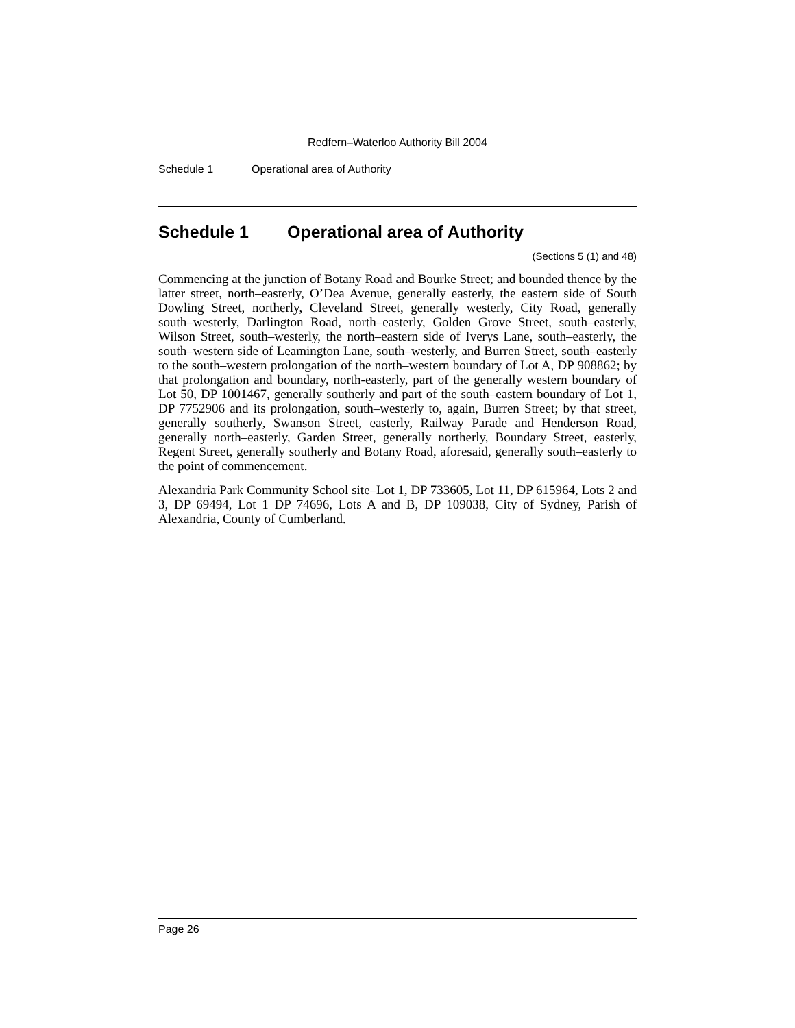Redfern–Waterloo Authority Bill 2004
Schedule 1 Operational area of Authority
Schedule 1 Operational area of Authority
(Sections 5 (1) and 48)
Commencing at the junction of Botany Road and Bourke Street; and bounded thence by the latter street, north–easterly, O’Dea Avenue, generally easterly, the eastern side of South Dowling Street, northerly, Cleveland Street, generally westerly, City Road, generally south–westerly, Darlington Road, north–easterly, Golden Grove Street, south–easterly, Wilson Street, south–westerly, the north–eastern side of Iverys Lane, south–easterly, the south–western side of Leamington Lane, south–westerly, and Burren Street, south–easterly to the south–western prolongation of the north–western boundary of Lot A, DP 908862; by that prolongation and boundary, north-easterly, part of the generally western boundary of Lot 50, DP 1001467, generally southerly and part of the south–eastern boundary of Lot 1, DP 7752906 and its prolongation, south–westerly to, again, Burren Street; by that street, generally southerly, Swanson Street, easterly, Railway Parade and Henderson Road, generally north–easterly, Garden Street, generally northerly, Boundary Street, easterly, Regent Street, generally southerly and Botany Road, aforesaid, generally south–easterly to the point of commencement.
Alexandria Park Community School site–Lot 1, DP 733605, Lot 11, DP 615964, Lots 2 and 3, DP 69494, Lot 1 DP 74696, Lots A and B, DP 109038, City of Sydney, Parish of Alexandria, County of Cumberland.
Page 26